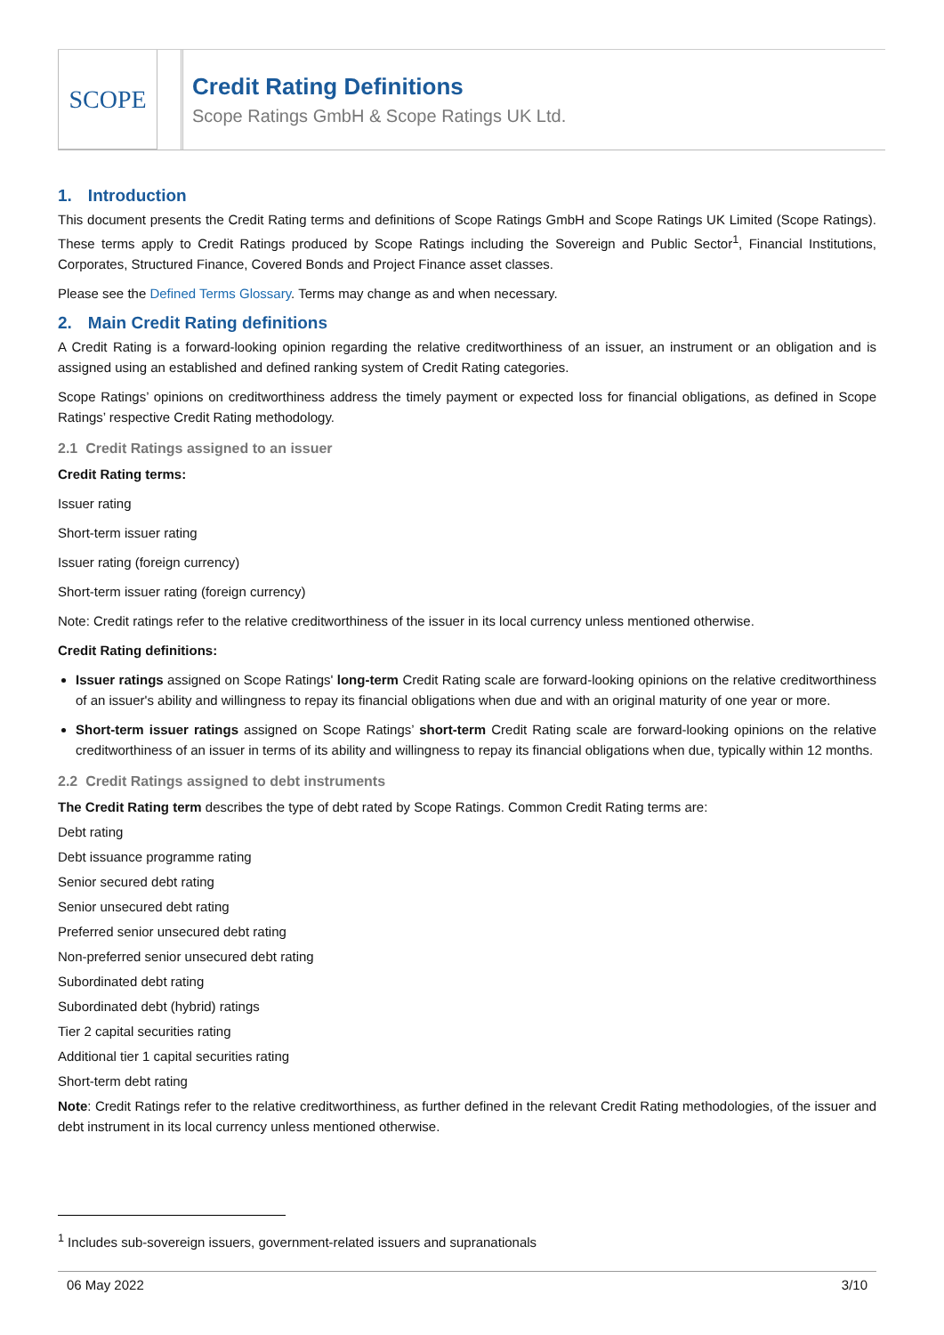SCOPE
Credit Rating Definitions
Scope Ratings GmbH & Scope Ratings UK Ltd.
1. Introduction
This document presents the Credit Rating terms and definitions of Scope Ratings GmbH and Scope Ratings UK Limited (Scope Ratings). These terms apply to Credit Ratings produced by Scope Ratings including the Sovereign and Public Sector<sup>1</sup>, Financial Institutions, Corporates, Structured Finance, Covered Bonds and Project Finance asset classes.
Please see the Defined Terms Glossary. Terms may change as and when necessary.
2. Main Credit Rating definitions
A Credit Rating is a forward-looking opinion regarding the relative creditworthiness of an issuer, an instrument or an obligation and is assigned using an established and defined ranking system of Credit Rating categories.
Scope Ratings’ opinions on creditworthiness address the timely payment or expected loss for financial obligations, as defined in Scope Ratings’ respective Credit Rating methodology.
2.1 Credit Ratings assigned to an issuer
Credit Rating terms:
Issuer rating
Short-term issuer rating
Issuer rating (foreign currency)
Short-term issuer rating (foreign currency)
Note: Credit ratings refer to the relative creditworthiness of the issuer in its local currency unless mentioned otherwise.
Credit Rating definitions:
Issuer ratings assigned on Scope Ratings' long-term Credit Rating scale are forward-looking opinions on the relative creditworthiness of an issuer's ability and willingness to repay its financial obligations when due and with an original maturity of one year or more.
Short-term issuer ratings assigned on Scope Ratings’ short-term Credit Rating scale are forward-looking opinions on the relative creditworthiness of an issuer in terms of its ability and willingness to repay its financial obligations when due, typically within 12 months.
2.2 Credit Ratings assigned to debt instruments
The Credit Rating term describes the type of debt rated by Scope Ratings. Common Credit Rating terms are:
Debt rating
Debt issuance programme rating
Senior secured debt rating
Senior unsecured debt rating
Preferred senior unsecured debt rating
Non-preferred senior unsecured debt rating
Subordinated debt rating
Subordinated debt (hybrid) ratings
Tier 2 capital securities rating
Additional tier 1 capital securities rating
Short-term debt rating
Note: Credit Ratings refer to the relative creditworthiness, as further defined in the relevant Credit Rating methodologies, of the issuer and debt instrument in its local currency unless mentioned otherwise.
<sup>1</sup> Includes sub-sovereign issuers, government-related issuers and supranationals
06 May 2022 3/10